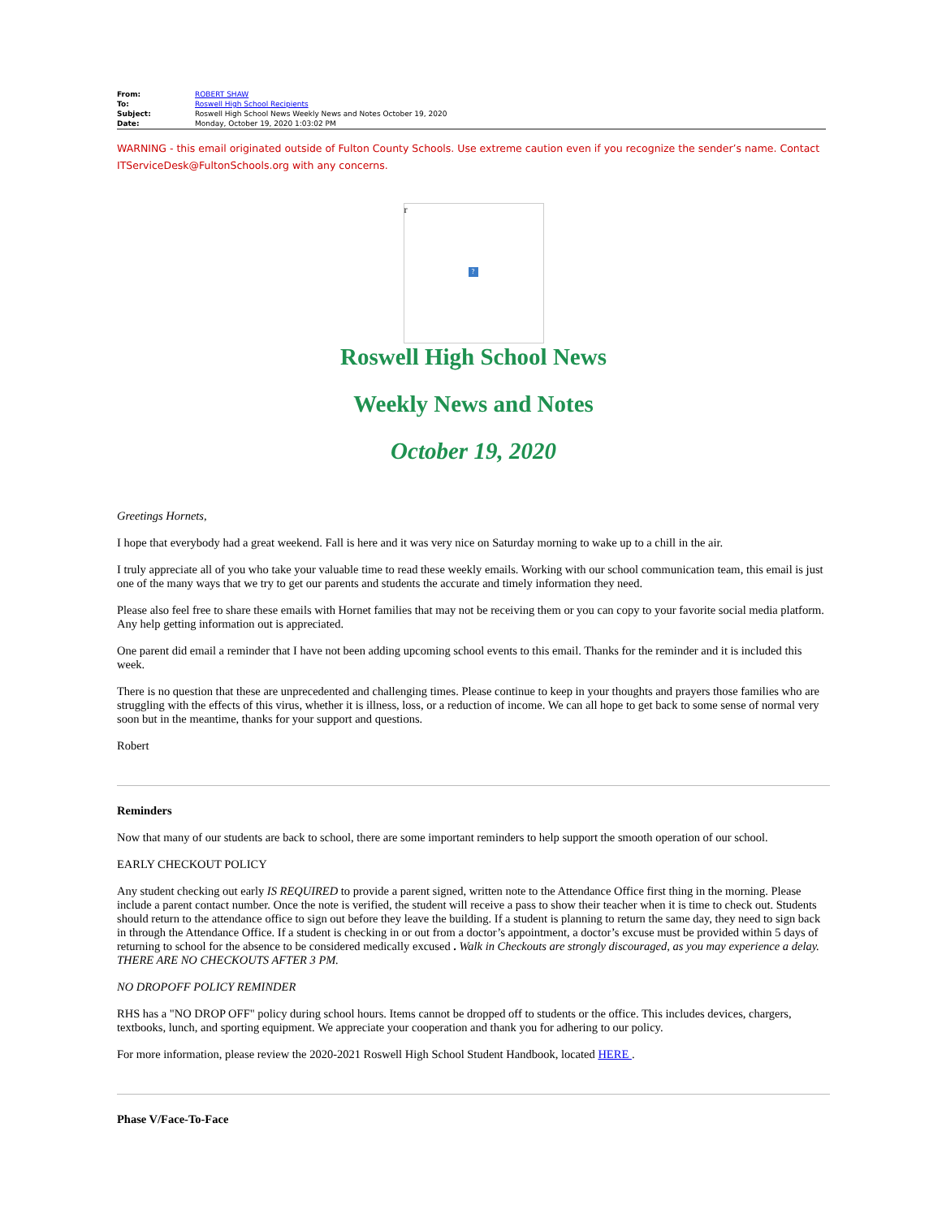| From: | ROBERT SHAW |
| To: | Roswell High School Recipients |
| Subject: | Roswell High School News Weekly News and Notes October 19, 2020 |
| Date: | Monday, October 19, 2020 1:03:02 PM |
WARNING - this email originated outside of Fulton County Schools. Use extreme caution even if you recognize the sender’s name. Contact ITServiceDesk@FultonSchools.org with any concerns.
r?
Roswell High School News
Weekly News and Notes
October 19, 2020
Greetings Hornets,
I hope that everybody had a great weekend. Fall is here and it was very nice on Saturday morning to wake up to a chill in the air.
I truly appreciate all of you who take your valuable time to read these weekly emails. Working with our school communication team, this email is just one of the many ways that we try to get our parents and students the accurate and timely information they need.
Please also feel free to share these emails with Hornet families that may not be receiving them or you can copy to your favorite social media platform. Any help getting information out is appreciated.
One parent did email a reminder that I have not been adding upcoming school events to this email. Thanks for the reminder and it is included this week.
There is no question that these are unprecedented and challenging times. Please continue to keep in your thoughts and prayers those families who are struggling with the effects of this virus, whether it is illness, loss, or a reduction of income. We can all hope to get back to some sense of normal very soon but in the meantime, thanks for your support and questions.
Robert
Reminders
Now that many of our students are back to school, there are some important reminders to help support the smooth operation of our school.
EARLY CHECKOUT POLICY
Any student checking out early IS REQUIRED to provide a parent signed, written note to the Attendance Office first thing in the morning. Please include a parent contact number. Once the note is verified, the student will receive a pass to show their teacher when it is time to check out. Students should return to the attendance office to sign out before they leave the building. If a student is planning to return the same day, they need to sign back in through the Attendance Office. If a student is checking in or out from a doctor’s appointment, a doctor’s excuse must be provided within 5 days of returning to school for the absence to be considered medically excused . Walk in Checkouts are strongly discouraged, as you may experience a delay. THERE ARE NO CHECKOUTS AFTER 3 PM.
NO DROPOFF POLICY REMINDER
RHS has a "NO DROP OFF" policy during school hours. Items cannot be dropped off to students or the office. This includes devices, chargers, textbooks, lunch, and sporting equipment. We appreciate your cooperation and thank you for adhering to our policy.
For more information, please review the 2020-2021 Roswell High School Student Handbook, located HERE .
Phase V/Face-To-Face